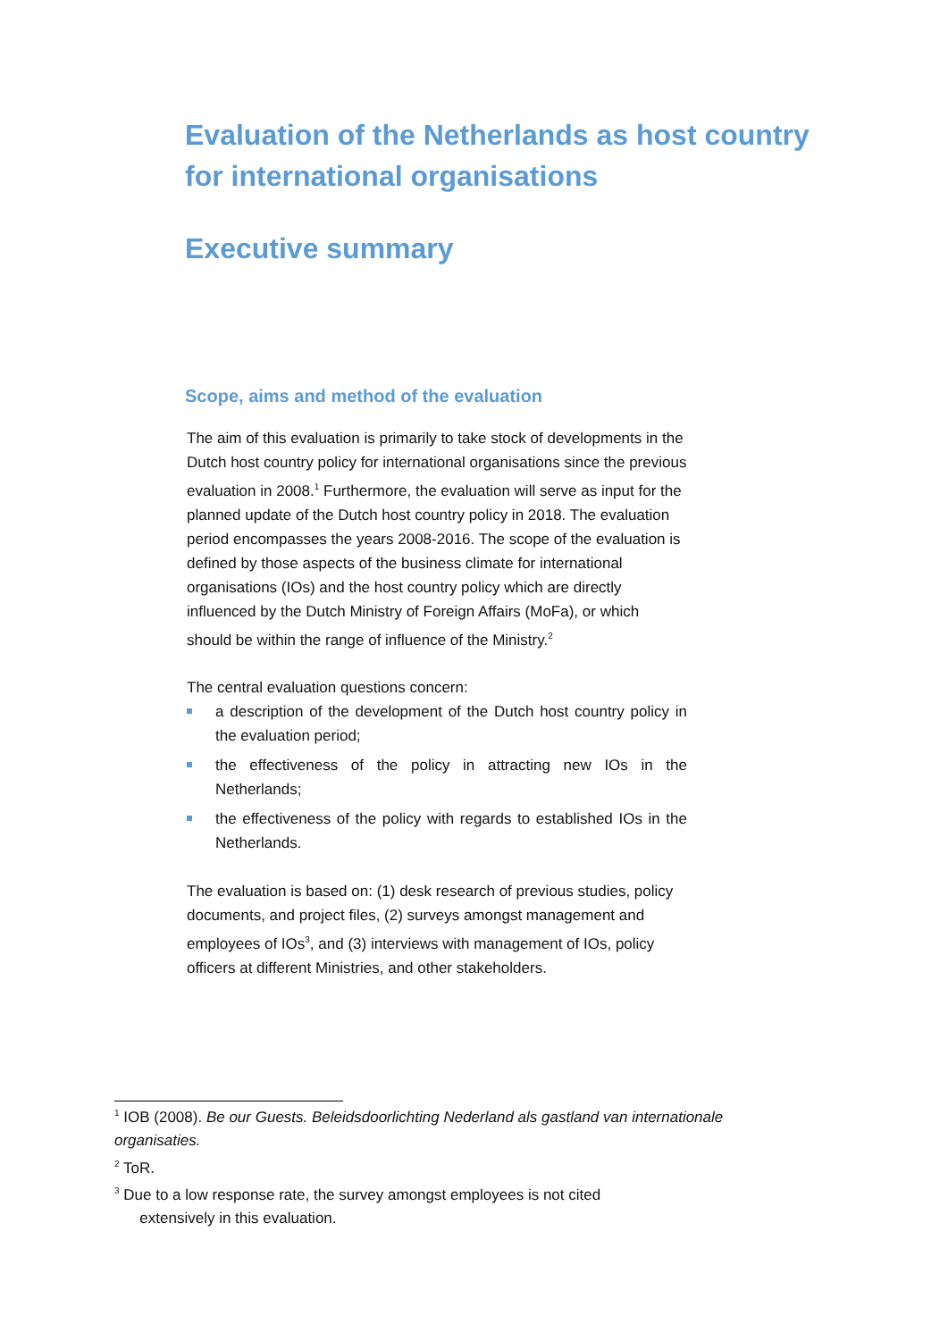Evaluation of the Netherlands as host country for international organisations
Executive summary
Scope, aims and method of the evaluation
The aim of this evaluation is primarily to take stock of developments in the Dutch host country policy for international organisations since the previous evaluation in 2008.<sup>1</sup> Furthermore, the evaluation will serve as input for the planned update of the Dutch host country policy in 2018. The evaluation period encompasses the years 2008-2016. The scope of the evaluation is defined by those aspects of the business climate for international organisations (IOs) and the host country policy which are directly influenced by the Dutch Ministry of Foreign Affairs (MoFa), or which should be within the range of influence of the Ministry.<sup>2</sup>
The central evaluation questions concern:
a description of the development of the Dutch host country policy in the evaluation period;
the effectiveness of the policy in attracting new IOs in the Netherlands;
the effectiveness of the policy with regards to established IOs in the Netherlands.
The evaluation is based on: (1) desk research of previous studies, policy documents, and project files, (2) surveys amongst management and employees of IOs<sup>3</sup>, and (3) interviews with management of IOs, policy officers at different Ministries, and other stakeholders.
<sup>1</sup> IOB (2008). Be our Guests. Beleidsdoorlichting Nederland als gastland van internationale organisaties.
<sup>2</sup> ToR.
<sup>3</sup> Due to a low response rate, the survey amongst employees is not cited
extensively in this evaluation.